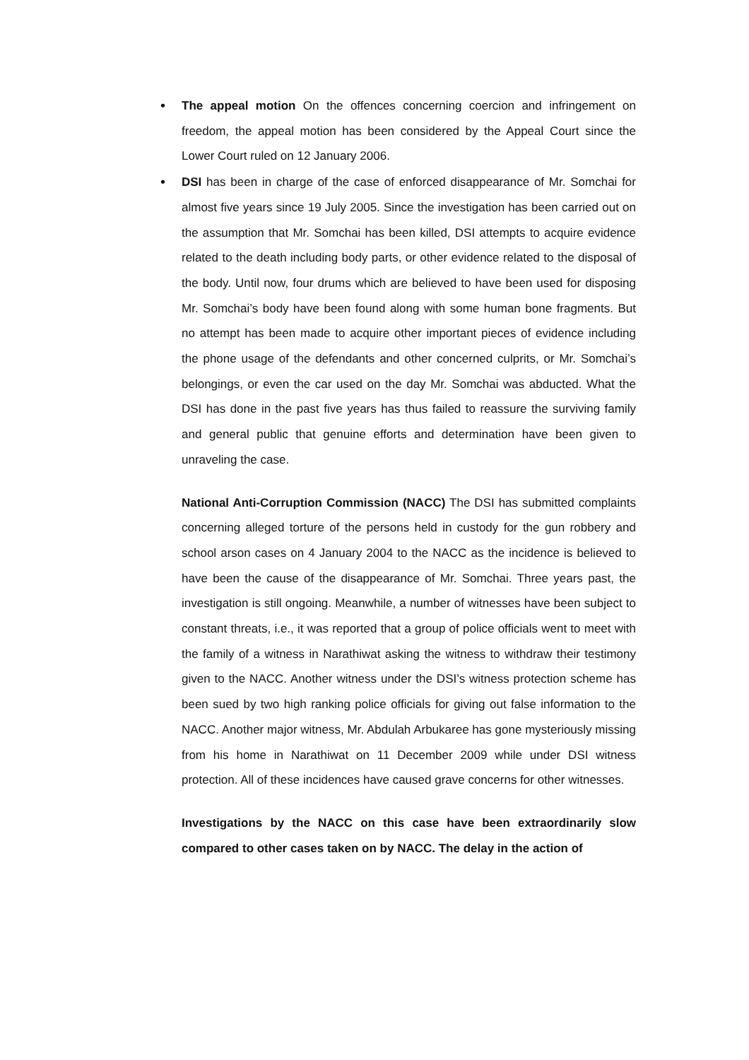• The appeal motion On the offences concerning coercion and infringement on freedom, the appeal motion has been considered by the Appeal Court since the Lower Court ruled on 12 January 2006.
• DSI has been in charge of the case of enforced disappearance of Mr. Somchai for almost five years since 19 July 2005. Since the investigation has been carried out on the assumption that Mr. Somchai has been killed, DSI attempts to acquire evidence related to the death including body parts, or other evidence related to the disposal of the body. Until now, four drums which are believed to have been used for disposing Mr. Somchai’s body have been found along with some human bone fragments. But no attempt has been made to acquire other important pieces of evidence including the phone usage of the defendants and other concerned culprits, or Mr. Somchai’s belongings, or even the car used on the day Mr. Somchai was abducted. What the DSI has done in the past five years has thus failed to reassure the surviving family and general public that genuine efforts and determination have been given to unraveling the case.
National Anti-Corruption Commission (NACC) The DSI has submitted complaints concerning alleged torture of the persons held in custody for the gun robbery and school arson cases on 4 January 2004 to the NACC as the incidence is believed to have been the cause of the disappearance of Mr. Somchai. Three years past, the investigation is still ongoing. Meanwhile, a number of witnesses have been subject to constant threats, i.e., it was reported that a group of police officials went to meet with the family of a witness in Narathiwat asking the witness to withdraw their testimony given to the NACC. Another witness under the DSI’s witness protection scheme has been sued by two high ranking police officials for giving out false information to the NACC. Another major witness, Mr. Abdulah Arbukaree has gone mysteriously missing from his home in Narathiwat on 11 December 2009 while under DSI witness protection. All of these incidences have caused grave concerns for other witnesses.
Investigations by the NACC on this case have been extraordinarily slow compared to other cases taken on by NACC. The delay in the action of